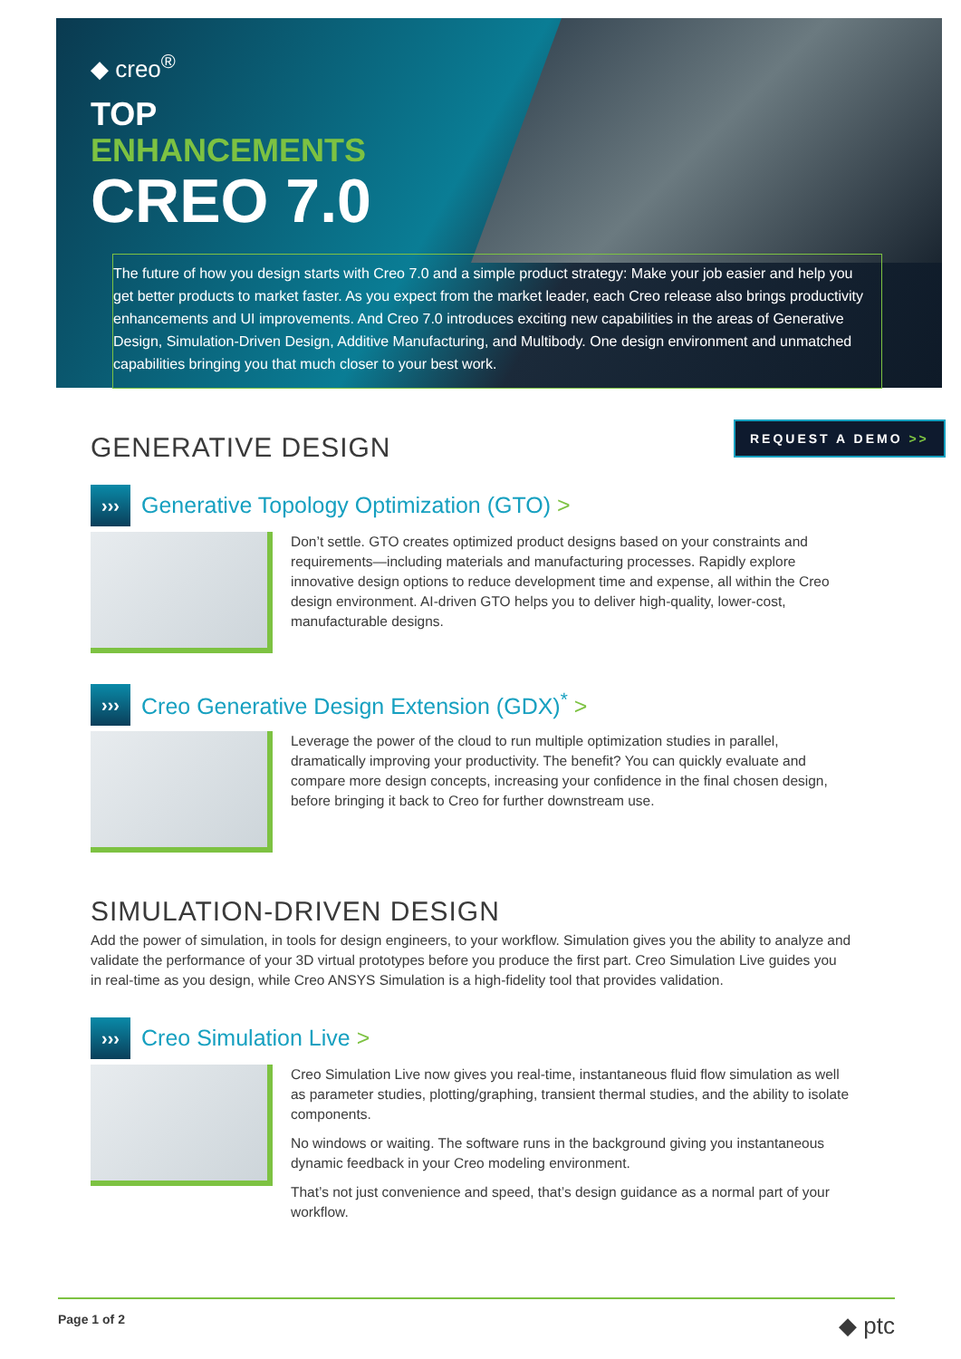◆ creo<sup>®</sup>
TOP
ENHANCEMENTS
CREO 7.0
The future of how you design starts with Creo 7.0 and a simple product strategy: Make your job easier and help you get better products to market faster. As you expect from the market leader, each Creo release also brings productivity enhancements and UI improvements. And Creo 7.0 introduces exciting new capabilities in the areas of Generative Design, Simulation-Driven Design, Additive Manufacturing, and Multibody. One design environment and unmatched capabilities bringing you that much closer to your best work.
REQUEST A DEMO >>
GENERATIVE DESIGN
›››
Generative Topology Optimization (GTO) >
Don’t settle. GTO creates optimized product designs based on your constraints and requirements—including materials and manufacturing processes. Rapidly explore innovative design options to reduce development time and expense, all within the Creo design environment. AI-driven GTO helps you to deliver high-quality, lower-cost, manufacturable designs.
›››
Creo Generative Design Extension (GDX)<sup>*</sup> >
Leverage the power of the cloud to run multiple optimization studies in parallel, dramatically improving your productivity. The benefit? You can quickly evaluate and compare more design concepts, increasing your confidence in the final chosen design, before bringing it back to Creo for further downstream use.
SIMULATION-DRIVEN DESIGN
Add the power of simulation, in tools for design engineers, to your workflow. Simulation gives you the ability to analyze and validate the performance of your 3D virtual prototypes before you produce the first part. Creo Simulation Live guides you in real-time as you design, while Creo ANSYS Simulation is a high-fidelity tool that provides validation.
›››
Creo Simulation Live >
Creo Simulation Live now gives you real-time, instantaneous fluid flow simulation as well as parameter studies, plotting/graphing, transient thermal studies, and the ability to isolate components.
No windows or waiting. The software runs in the background giving you instantaneous dynamic feedback in your Creo modeling environment.
That’s not just convenience and speed, that’s design guidance as a normal part of your workflow.
Page 1 of 2 ◆ ptc